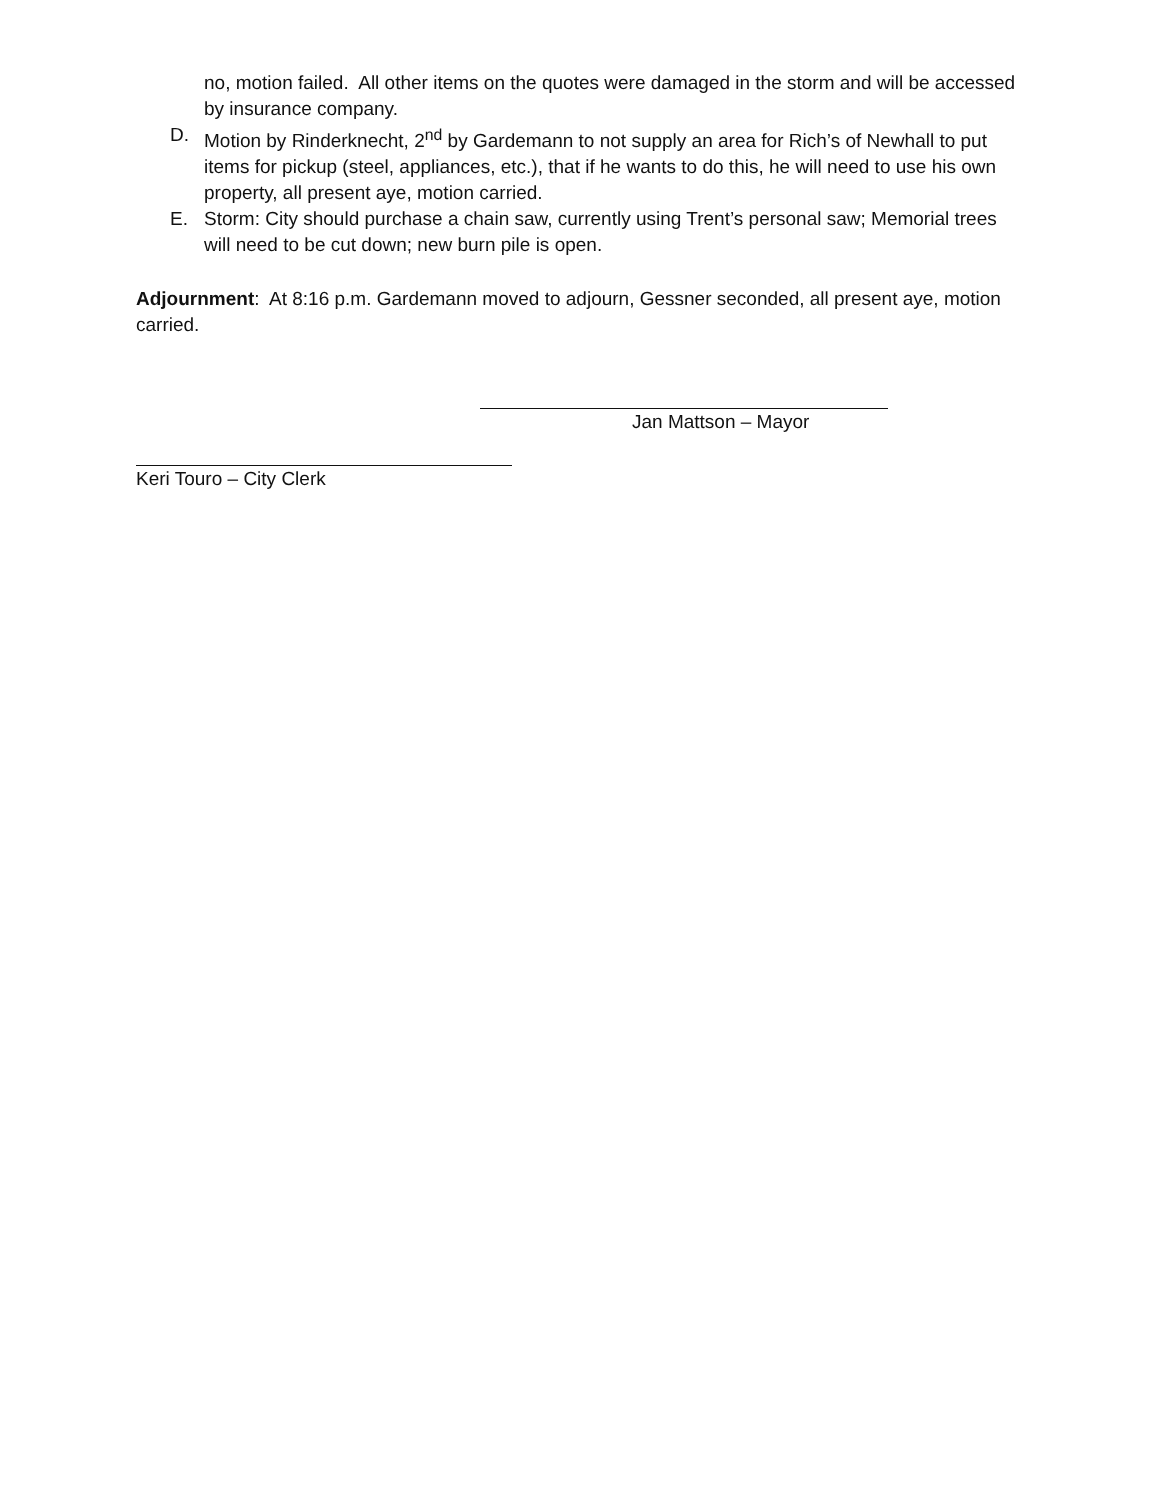no, motion failed. All other items on the quotes were damaged in the storm and will be accessed by insurance company.
D. Motion by Rinderknecht, 2<sup>nd</sup> by Gardemann to not supply an area for Rich’s of Newhall to put items for pickup (steel, appliances, etc.), that if he wants to do this, he will need to use his own property, all present aye, motion carried.
E. Storm: City should purchase a chain saw, currently using Trent’s personal saw; Memorial trees will need to be cut down; new burn pile is open.
Adjournment: At 8:16 p.m. Gardemann moved to adjourn, Gessner seconded, all present aye, motion carried.
Jan Mattson – Mayor
Keri Touro – City Clerk